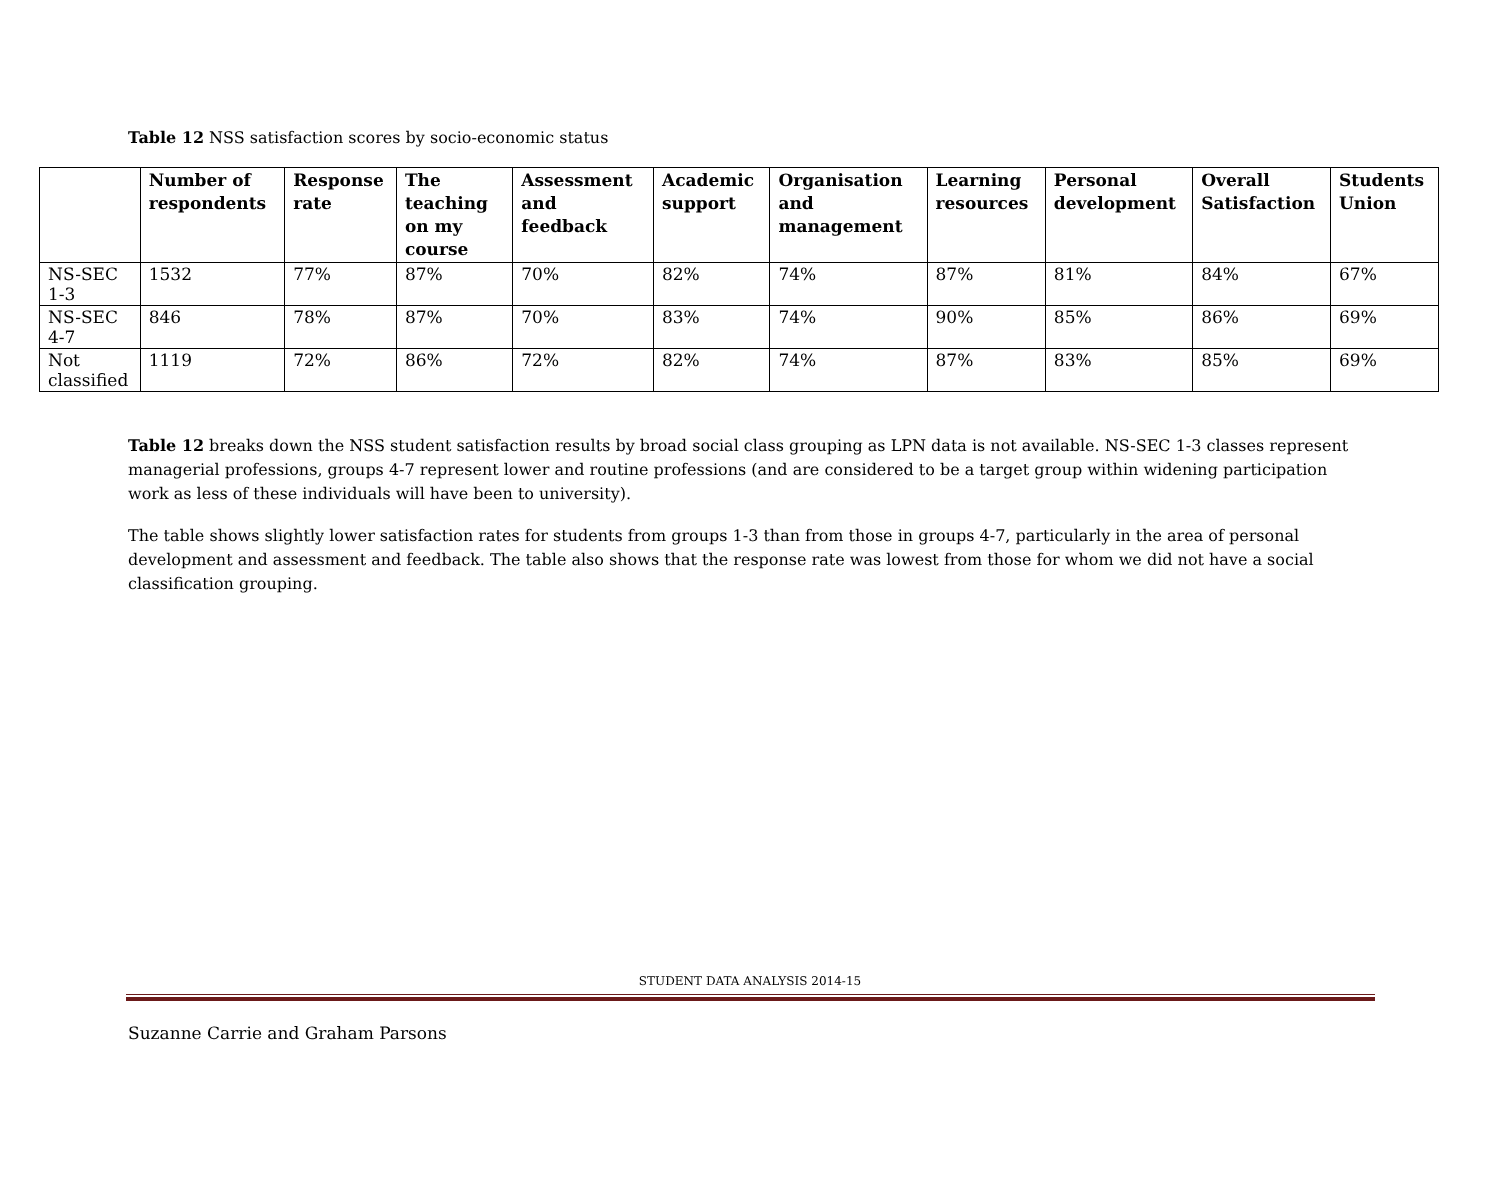Table 12 NSS satisfaction scores by socio-economic status
| | Number of respondents | Response rate | The teaching on my course | Assessment and feedback | Academic support | Organisation and management | Learning resources | Personal development | Overall Satisfaction | Students Union |
| --- | --- | --- | --- | --- | --- | --- | --- | --- | --- | --- |
| NS-SEC 1-3 | 1532 | 77% | 87% | 70% | 82% | 74% | 87% | 81% | 84% | 67% |
| NS-SEC 4-7 | 846 | 78% | 87% | 70% | 83% | 74% | 90% | 85% | 86% | 69% |
| Not classified | 1119 | 72% | 86% | 72% | 82% | 74% | 87% | 83% | 85% | 69% |
Table 12 breaks down the NSS student satisfaction results by broad social class grouping as LPN data is not available. NS-SEC 1-3 classes represent managerial professions, groups 4-7 represent lower and routine professions (and are considered to be a target group within widening participation work as less of these individuals will have been to university).
The table shows slightly lower satisfaction rates for students from groups 1-3 than from those in groups 4-7, particularly in the area of personal development and assessment and feedback. The table also shows that the response rate was lowest from those for whom we did not have a social classification grouping.
STUDENT DATA ANALYSIS 2014-15
Suzanne Carrie and Graham Parsons